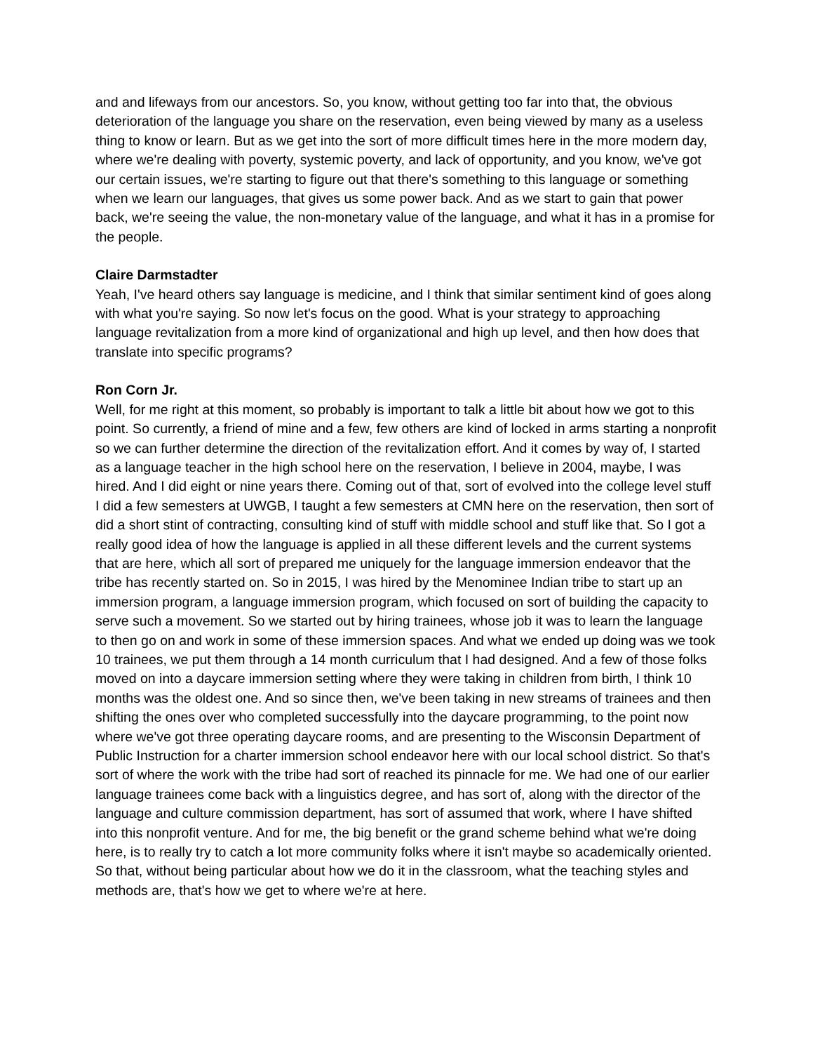and and lifeways from our ancestors. So, you know, without getting too far into that, the obvious deterioration of the language you share on the reservation, even being viewed by many as a useless thing to know or learn. But as we get into the sort of more difficult times here in the more modern day, where we're dealing with poverty, systemic poverty, and lack of opportunity, and you know, we've got our certain issues, we're starting to figure out that there's something to this language or something when we learn our languages, that gives us some power back. And as we start to gain that power back, we're seeing the value, the non-monetary value of the language, and what it has in a promise for the people.
Claire Darmstadter
Yeah, I've heard others say language is medicine, and I think that similar sentiment kind of goes along with what you're saying. So now let's focus on the good. What is your strategy to approaching language revitalization from a more kind of organizational and high up level, and then how does that translate into specific programs?
Ron Corn Jr.
Well, for me right at this moment, so probably is important to talk a little bit about how we got to this point. So currently, a friend of mine and a few, few others are kind of locked in arms starting a nonprofit so we can further determine the direction of the revitalization effort. And it comes by way of, I started as a language teacher in the high school here on the reservation, I believe in 2004, maybe, I was hired. And I did eight or nine years there. Coming out of that, sort of evolved into the college level stuff I did a few semesters at UWGB, I taught a few semesters at CMN here on the reservation, then sort of did a short stint of contracting, consulting kind of stuff with middle school and stuff like that. So I got a really good idea of how the language is applied in all these different levels and the current systems that are here, which all sort of prepared me uniquely for the language immersion endeavor that the tribe has recently started on. So in 2015, I was hired by the Menominee Indian tribe to start up an immersion program, a language immersion program, which focused on sort of building the capacity to serve such a movement. So we started out by hiring trainees, whose job it was to learn the language to then go on and work in some of these immersion spaces. And what we ended up doing was we took 10 trainees, we put them through a 14 month curriculum that I had designed. And a few of those folks moved on into a daycare immersion setting where they were taking in children from birth, I think 10 months was the oldest one. And so since then, we've been taking in new streams of trainees and then shifting the ones over who completed successfully into the daycare programming, to the point now where we've got three operating daycare rooms, and are presenting to the Wisconsin Department of Public Instruction for a charter immersion school endeavor here with our local school district. So that's sort of where the work with the tribe had sort of reached its pinnacle for me. We had one of our earlier language trainees come back with a linguistics degree, and has sort of, along with the director of the language and culture commission department, has sort of assumed that work, where I have shifted into this nonprofit venture. And for me, the big benefit or the grand scheme behind what we're doing here, is to really try to catch a lot more community folks where it isn't maybe so academically oriented. So that, without being particular about how we do it in the classroom, what the teaching styles and methods are, that's how we get to where we're at here.